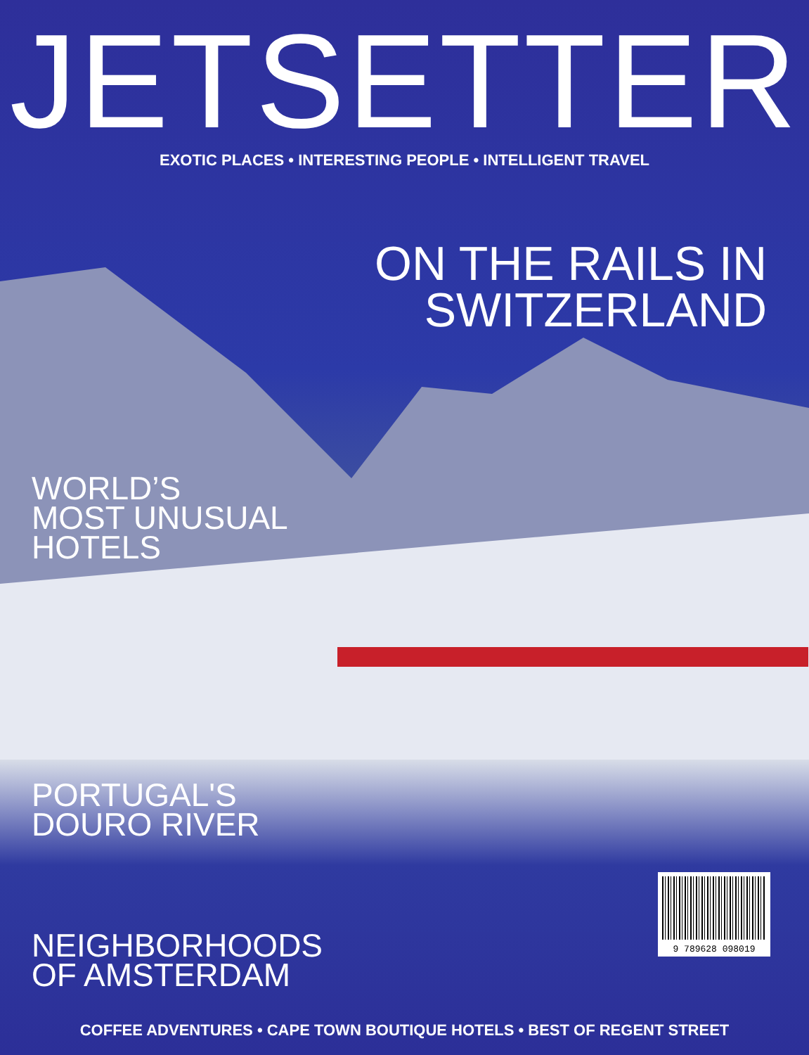JETSETTER
EXOTIC PLACES • INTERESTING PEOPLE • INTELLIGENT TRAVEL
ON THE RAILS IN
SWITZERLAND
WORLD’S
MOST UNUSUAL
HOTELS
PORTUGAL'S
DOURO RIVER
NEIGHBORHOODS
OF AMSTERDAM
9 789628 098019
COFFEE ADVENTURES • CAPE TOWN BOUTIQUE HOTELS • BEST OF REGENT STREET